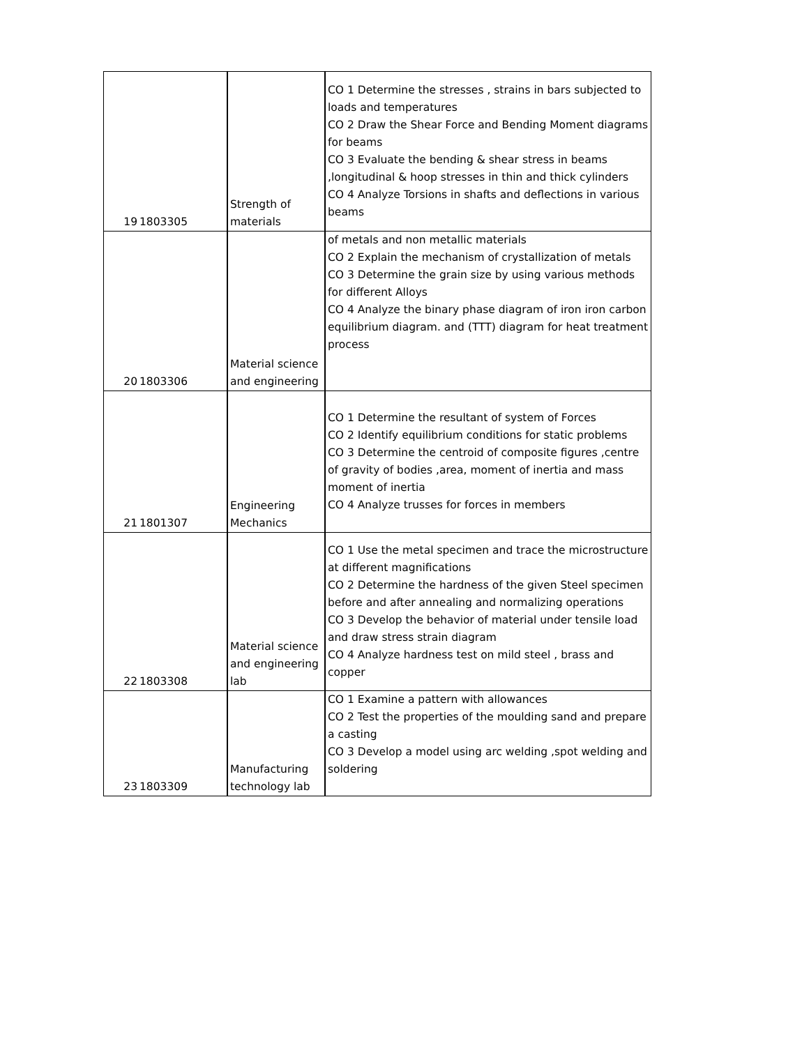| 19 | 1803305 | Strength of materials | CO 1 Determine the stresses , strains in bars subjected to loads and temperatures CO 2 Draw the Shear Force and Bending Moment diagrams for beams CO 3 Evaluate the bending & shear stress in beams ,longitudinal & hoop stresses in thin and thick cylinders CO 4 Analyze Torsions in shafts and deflections in various beams |
| 20 | 1803306 | Material science and engineering | of metals and non metallic materials CO 2 Explain the mechanism of crystallization of metals CO 3 Determine the grain size by using various methods for different Alloys CO 4 Analyze the binary phase diagram of iron iron carbon equilibrium diagram. and (TTT) diagram for heat treatment process |
| 21 | 1801307 | Engineering Mechanics | CO 1 Determine the resultant of system of Forces CO 2 Identify equilibrium conditions for static problems CO 3 Determine the centroid of composite figures ,centre of gravity of bodies ,area, moment of inertia and mass moment of inertia CO 4 Analyze trusses for forces in members |
| 22 | 1803308 | Material science and engineering lab | CO 1 Use the metal specimen and trace the microstructure at different magnifications CO 2 Determine the hardness of the given Steel specimen before and after annealing and normalizing operations CO 3 Develop the behavior of material under tensile load and draw stress strain diagram CO 4 Analyze hardness test on mild steel , brass and copper |
| 23 | 1803309 | Manufacturing technology lab | CO 1 Examine a pattern with allowances CO 2 Test the properties of the moulding sand and prepare a casting CO 3 Develop a model using arc welding ,spot welding and soldering |